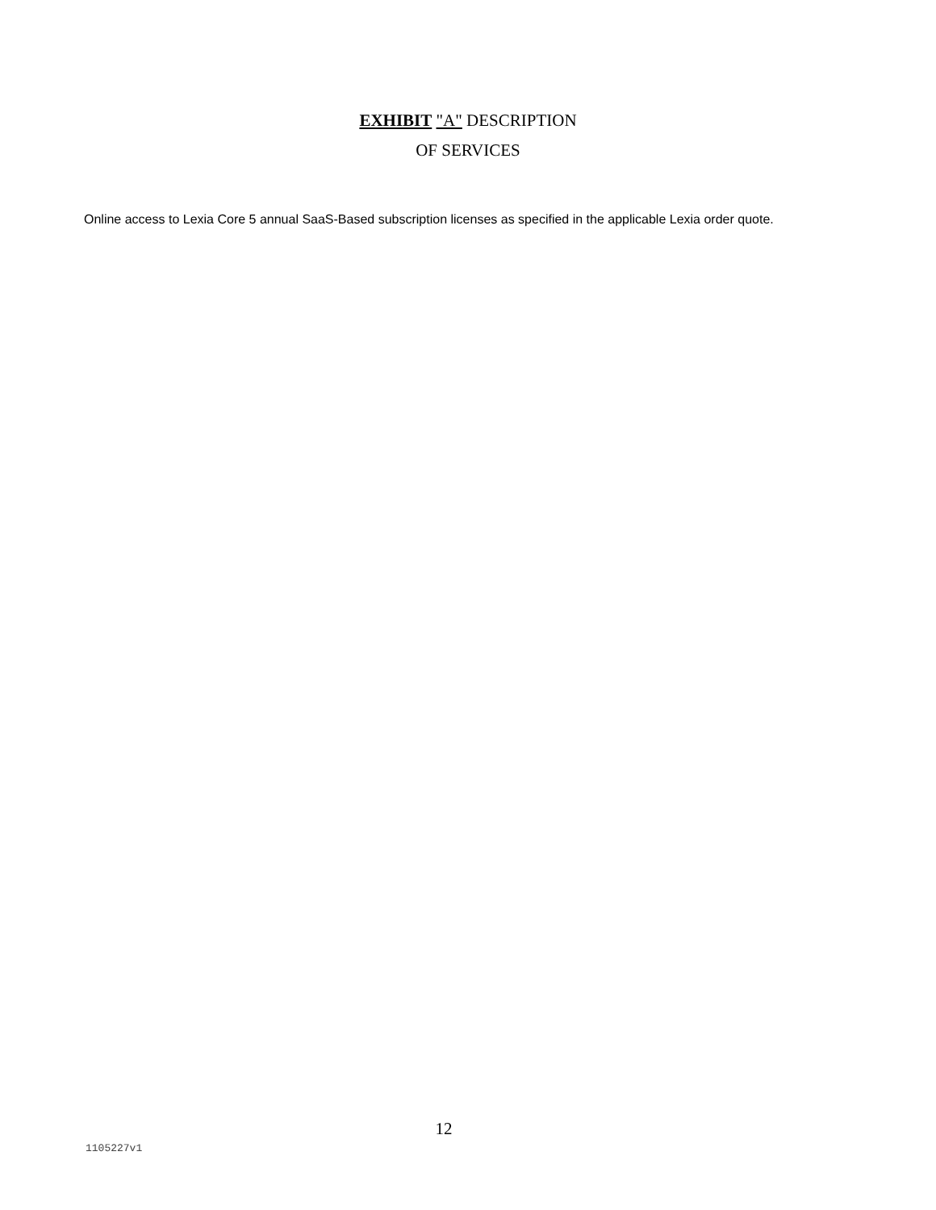EXHIBIT "A" DESCRIPTION
OF SERVICES
Online access to Lexia Core 5 annual SaaS-Based subscription licenses as specified in the applicable Lexia order quote.
12
1105227v1